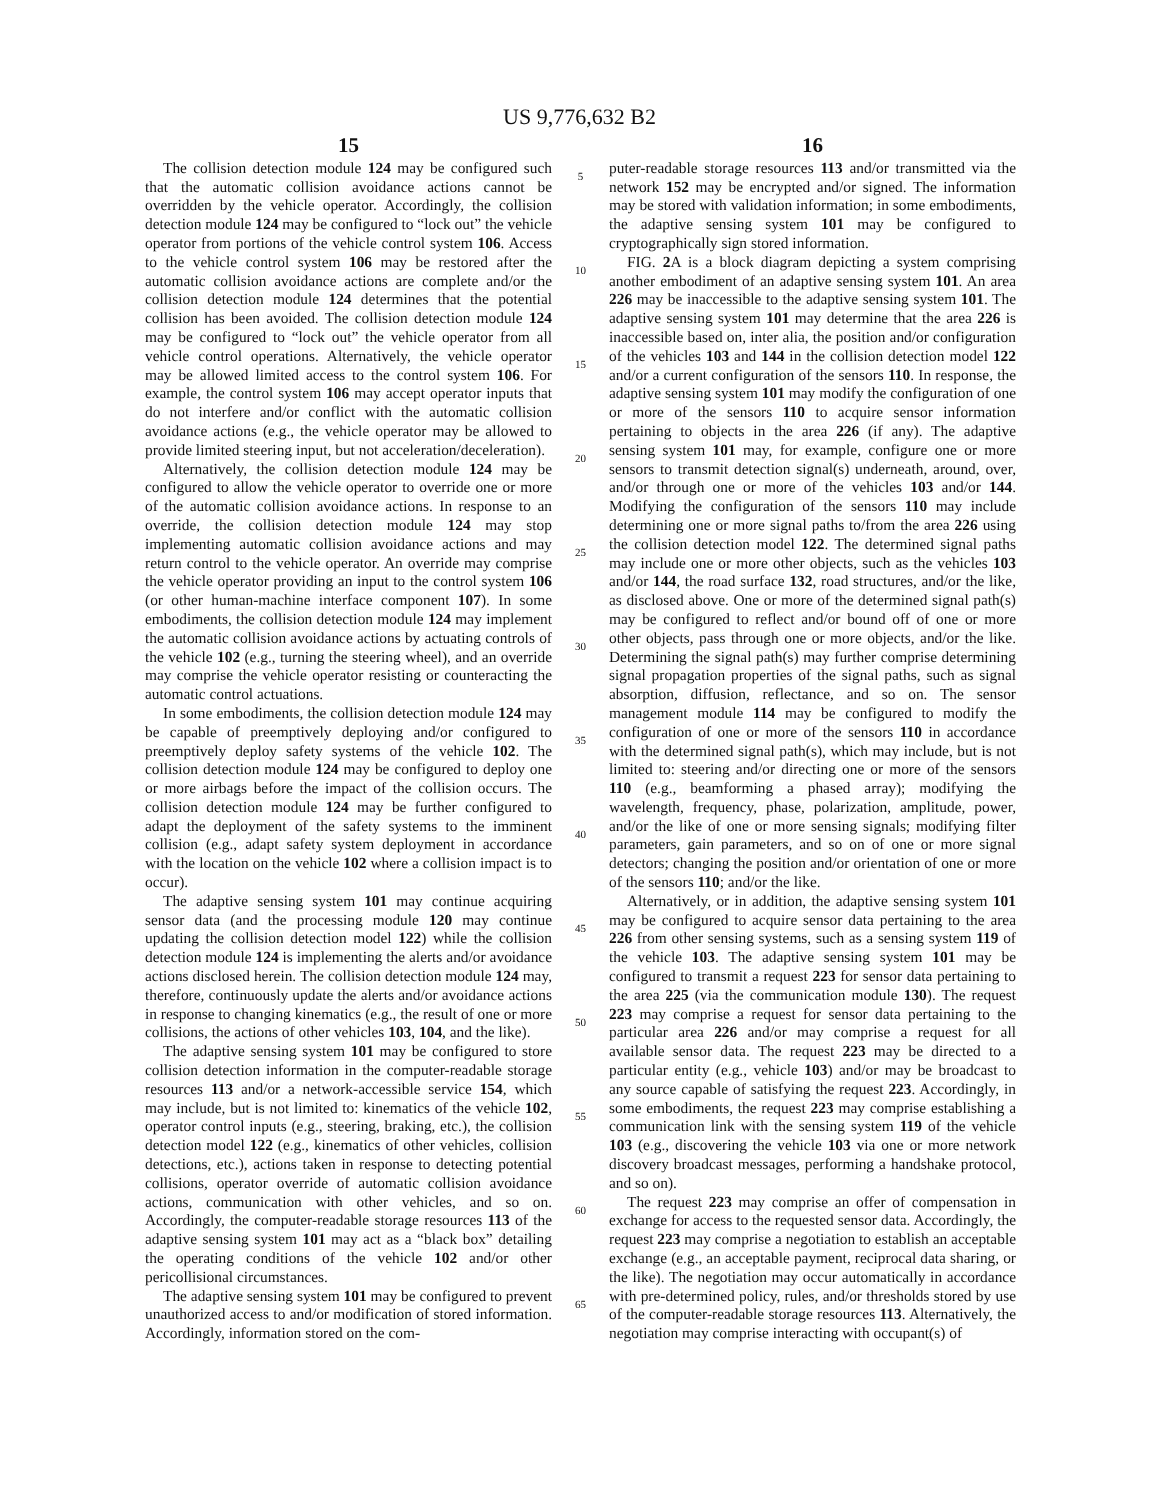US 9,776,632 B2
15
The collision detection module 124 may be configured such that the automatic collision avoidance actions cannot be overridden by the vehicle operator. Accordingly, the collision detection module 124 may be configured to “lock out” the vehicle operator from portions of the vehicle control system 106. Access to the vehicle control system 106 may be restored after the automatic collision avoidance actions are complete and/or the collision detection module 124 determines that the potential collision has been avoided. The collision detection module 124 may be configured to “lock out” the vehicle operator from all vehicle control operations. Alternatively, the vehicle operator may be allowed limited access to the control system 106. For example, the control system 106 may accept operator inputs that do not interfere and/or conflict with the automatic collision avoidance actions (e.g., the vehicle operator may be allowed to provide limited steering input, but not acceleration/deceleration).
Alternatively, the collision detection module 124 may be configured to allow the vehicle operator to override one or more of the automatic collision avoidance actions. In response to an override, the collision detection module 124 may stop implementing automatic collision avoidance actions and may return control to the vehicle operator. An override may comprise the vehicle operator providing an input to the control system 106 (or other human-machine interface component 107). In some embodiments, the collision detection module 124 may implement the automatic collision avoidance actions by actuating controls of the vehicle 102 (e.g., turning the steering wheel), and an override may comprise the vehicle operator resisting or counteracting the automatic control actuations.
In some embodiments, the collision detection module 124 may be capable of preemptively deploying and/or configured to preemptively deploy safety systems of the vehicle 102. The collision detection module 124 may be configured to deploy one or more airbags before the impact of the collision occurs. The collision detection module 124 may be further configured to adapt the deployment of the safety systems to the imminent collision (e.g., adapt safety system deployment in accordance with the location on the vehicle 102 where a collision impact is to occur).
The adaptive sensing system 101 may continue acquiring sensor data (and the processing module 120 may continue updating the collision detection model 122) while the collision detection module 124 is implementing the alerts and/or avoidance actions disclosed herein. The collision detection module 124 may, therefore, continuously update the alerts and/or avoidance actions in response to changing kinematics (e.g., the result of one or more collisions, the actions of other vehicles 103, 104, and the like).
The adaptive sensing system 101 may be configured to store collision detection information in the computer-readable storage resources 113 and/or a network-accessible service 154, which may include, but is not limited to: kinematics of the vehicle 102, operator control inputs (e.g., steering, braking, etc.), the collision detection model 122 (e.g., kinematics of other vehicles, collision detections, etc.), actions taken in response to detecting potential collisions, operator override of automatic collision avoidance actions, communication with other vehicles, and so on. Accordingly, the computer-readable storage resources 113 of the adaptive sensing system 101 may act as a “black box” detailing the operating conditions of the vehicle 102 and/or other pericollisional circumstances.
The adaptive sensing system 101 may be configured to prevent unauthorized access to and/or modification of stored information. Accordingly, information stored on the com-
5
10
15
20
25
30
35
40
45
50
55
60
65
16
puter-readable storage resources 113 and/or transmitted via the network 152 may be encrypted and/or signed. The information may be stored with validation information; in some embodiments, the adaptive sensing system 101 may be configured to cryptographically sign stored information.
FIG. 2 A is a block diagram depicting a system comprising another embodiment of an adaptive sensing system 101. An area 226 may be inaccessible to the adaptive sensing system 101. The adaptive sensing system 101 may determine that the area 226 is inaccessible based on, inter alia, the position and/or configuration of the vehicles 103 and 144 in the collision detection model 122 and/or a current configuration of the sensors 110. In response, the adaptive sensing system 101 may modify the configuration of one or more of the sensors 110 to acquire sensor information pertaining to objects in the area 226 (if any). The adaptive sensing system 101 may, for example, configure one or more sensors to transmit detection signal(s) underneath, around, over, and/or through one or more of the vehicles 103 and/or 144. Modifying the configuration of the sensors 110 may include determining one or more signal paths to/from the area 226 using the collision detection model 122. The determined signal paths may include one or more other objects, such as the vehicles 103 and/or 144, the road surface 132, road structures, and/or the like, as disclosed above. One or more of the determined signal path(s) may be configured to reflect and/or bound off of one or more other objects, pass through one or more objects, and/or the like. Determining the signal path(s) may further comprise determining signal propagation properties of the signal paths, such as signal absorption, diffusion, reflectance, and so on. The sensor management module 114 may be configured to modify the configuration of one or more of the sensors 110 in accordance with the determined signal path(s), which may include, but is not limited to: steering and/or directing one or more of the sensors 110 (e.g., beamforming a phased array); modifying the wavelength, frequency, phase, polarization, amplitude, power, and/or the like of one or more sensing signals; modifying filter parameters, gain parameters, and so on of one or more signal detectors; changing the position and/or orientation of one or more of the sensors 110; and/or the like.
Alternatively, or in addition, the adaptive sensing system 101 may be configured to acquire sensor data pertaining to the area 226 from other sensing systems, such as a sensing system 119 of the vehicle 103. The adaptive sensing system 101 may be configured to transmit a request 223 for sensor data pertaining to the area 225 (via the communication module 130). The request 223 may comprise a request for sensor data pertaining to the particular area 226 and/or may comprise a request for all available sensor data. The request 223 may be directed to a particular entity (e.g., vehicle 103) and/or may be broadcast to any source capable of satisfying the request 223. Accordingly, in some embodiments, the request 223 may comprise establishing a communication link with the sensing system 119 of the vehicle 103 (e.g., discovering the vehicle 103 via one or more network discovery broadcast messages, performing a handshake protocol, and so on).
The request 223 may comprise an offer of compensation in exchange for access to the requested sensor data. Accordingly, the request 223 may comprise a negotiation to establish an acceptable exchange (e.g., an acceptable payment, reciprocal data sharing, or the like). The negotiation may occur automatically in accordance with pre-determined policy, rules, and/or thresholds stored by use of the computer-readable storage resources 113. Alternatively, the negotiation may comprise interacting with occupant(s) of